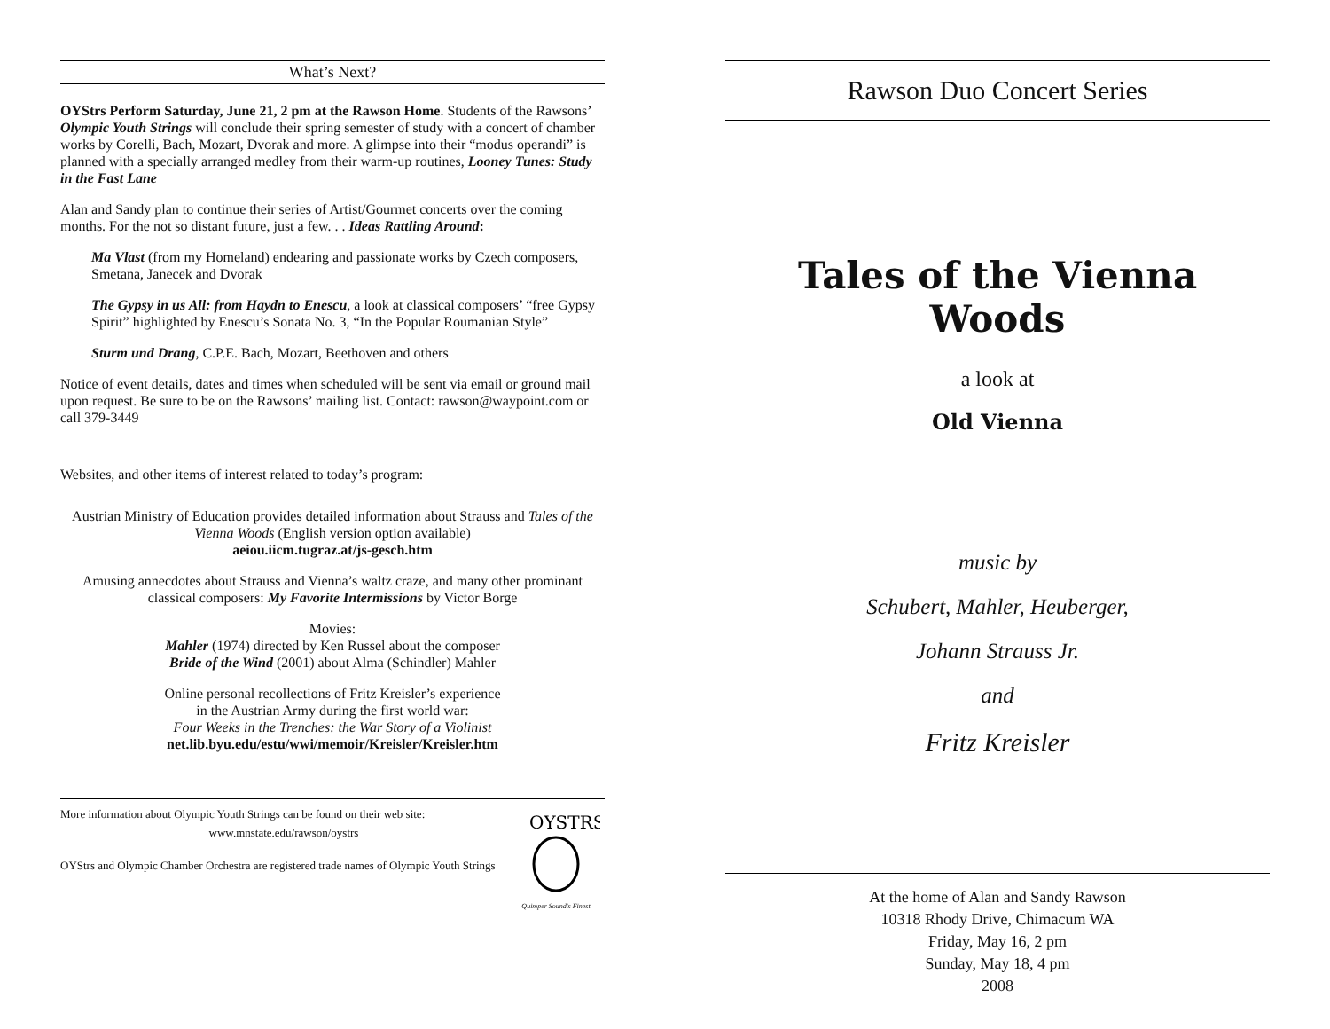What’s Next?
OYStrs Perform Saturday, June 21, 2 pm at the Rawson Home. Students of the Rawsons’ Olympic Youth Strings will conclude their spring semester of study with a concert of chamber works by Corelli, Bach, Mozart, Dvorak and more. A glimpse into their “modus operandi” is planned with a specially arranged medley from their warm-up routines, Looney Tunes: Study in the Fast Lane
Alan and Sandy plan to continue their series of Artist/Gourmet concerts over the coming months. For the not so distant future, just a few. . . Ideas Rattling Around:
Ma Vlast (from my Homeland) endearing and passionate works by Czech composers, Smetana, Janecek and Dvorak
The Gypsy in us All: from Haydn to Enescu, a look at classical composers’ “free Gypsy Spirit” highlighted by Enescu’s Sonata No. 3, “In the Popular Roumanian Style”
Sturm und Drang, C.P.E. Bach, Mozart, Beethoven and others
Notice of event details, dates and times when scheduled will be sent via email or ground mail upon request. Be sure to be on the Rawsons’ mailing list. Contact: rawson@waypoint.com or call 379-3449
Websites, and other items of interest related to today’s program:
Austrian Ministry of Education provides detailed information about Strauss and Tales of the Vienna Woods (English version option available)
aeiou.iicm.tugraz.at/js-gesch.htm
Amusing annecdotes about Strauss and Vienna’s waltz craze, and many other prominant classical composers: My Favorite Intermissions by Victor Borge
Movies:
Mahler (1974) directed by Ken Russel about the composer
Bride of the Wind (2001) about Alma (Schindler) Mahler
Online personal recollections of Fritz Kreisler’s experience
in the Austrian Army during the first world war:
Four Weeks in the Trenches: the War Story of a Violinist
net.lib.byu.edu/estu/wwi/memoir/Kreisler/Kreisler.htm
More information about Olympic Youth Strings can be found on their web site:
www.mnstate.edu/rawson/oystrs
OYStrs and Olympic Chamber Orchestra are registered trade names of Olympic Youth Strings
OYSTRS
Quimper Sound's Finest
Rawson Duo Concert Series
Tales of the Vienna Woods
a look at
Old Vienna
music by
Schubert, Mahler, Heuberger,
Johann Strauss Jr.
and
Fritz Kreisler
At the home of Alan and Sandy Rawson
10318 Rhody Drive, Chimacum WA
Friday, May 16, 2 pm
Sunday, May 18, 4 pm
2008